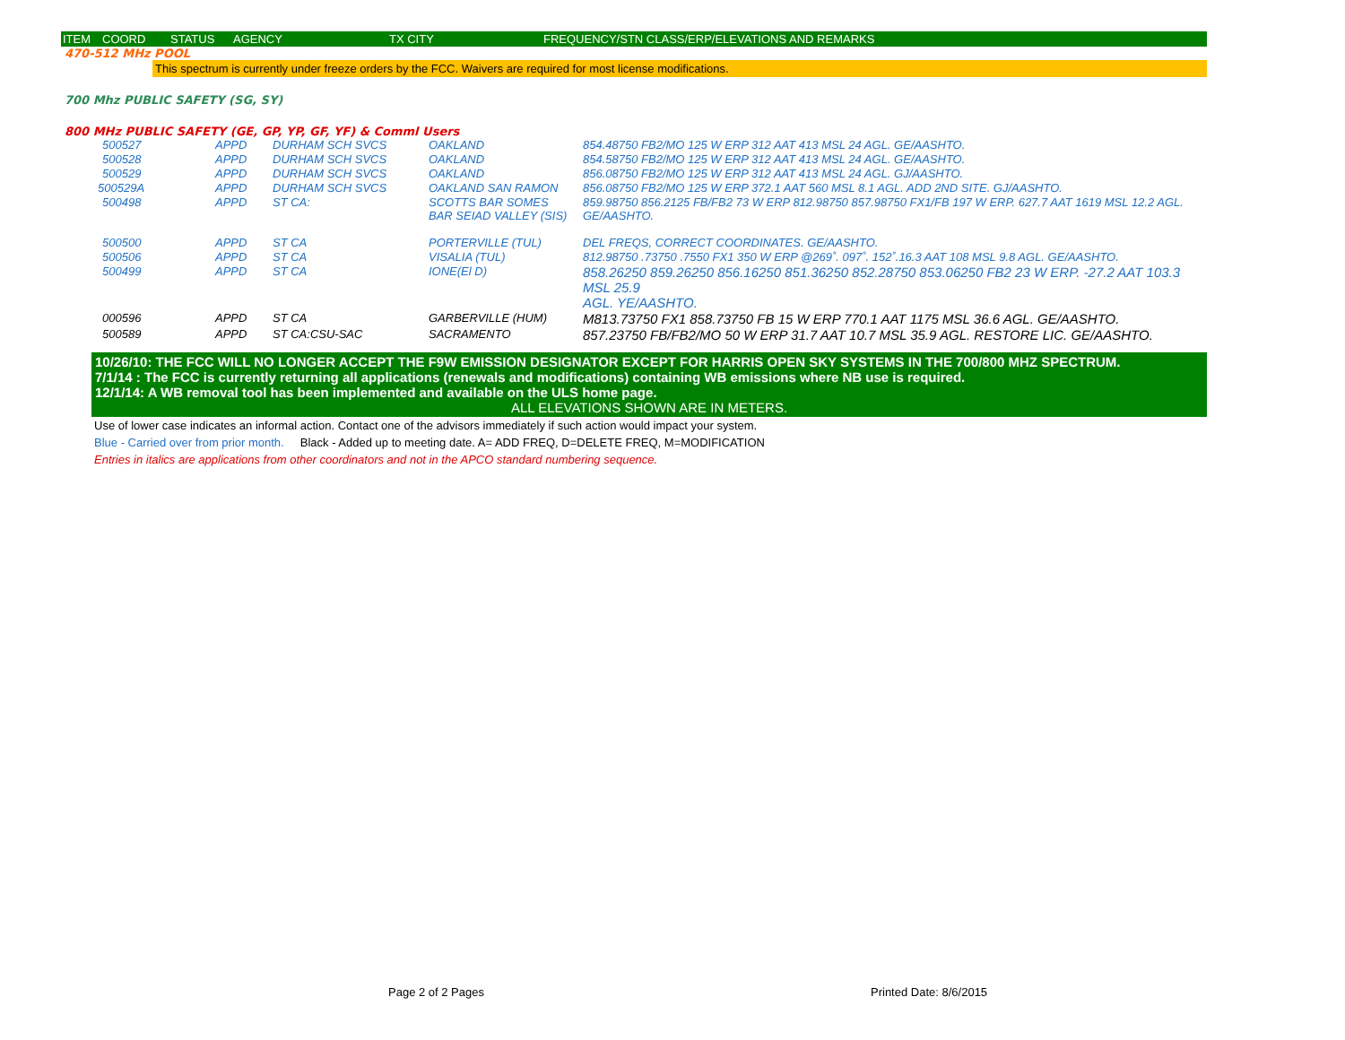ITEM COORD STATUS AGENCY TX CITY FREQUENCY/STN CLASS/ERP/ELEVATIONS AND REMARKS
470-512 MHz POOL
This spectrum is currently under freeze orders by the FCC. Waivers are required for most license modifications.
700 Mhz PUBLIC SAFETY (SG, SY)
800 MHz PUBLIC SAFETY (GE, GP, YP, GF, YF) & Comml Users
| 500527 | APPD | DURHAM SCH SVCS | OAKLAND | 854.48750 FB2/MO 125 W ERP 312 AAT 413 MSL 24 AGL. GE/AASHTO. |
| 500528 | APPD | DURHAM SCH SVCS | OAKLAND | 854.58750 FB2/MO 125 W ERP 312 AAT 413 MSL 24 AGL. GE/AASHTO. |
| 500529 | APPD | DURHAM SCH SVCS | OAKLAND | 856.08750 FB2/MO 125 W ERP 312 AAT 413 MSL 24 AGL. GJ/AASHTO. |
| 500529A | APPD | DURHAM SCH SVCS | OAKLAND SAN RAMON | 856.08750 FB2/MO 125 W ERP 372.1 AAT 560 MSL 8.1 AGL. ADD 2ND SITE. GJ/AASHTO. |
| 500498 | APPD | ST CA: | SCOTTS BAR SOMES BAR SEIAD VALLEY (SIS) | 859.98750 856.2125 FB/FB2 73 W ERP 812.98750 857.98750 FX1/FB 197 W ERP. 627.7 AAT 1619 MSL 12.2 AGL. GE/AASHTO. |
| 500500 | APPD | ST CA | PORTERVILLE (TUL) | DEL FREQS, CORRECT COORDINATES. GE/AASHTO. |
| 500506 | APPD | ST CA | VISALIA (TUL) | 812.98750 .73750 .7550 FX1 350 W ERP @269˚. 097˚. 152˚.16.3 AAT 108 MSL 9.8 AGL. GE/AASHTO. |
| 500499 | APPD | ST CA | IONE(El D) | 858.26250 859.26250 856.16250 851.36250 852.28750 853.06250 FB2 23 W ERP. -27.2 AAT 103.3 MSL 25.9 AGL. YE/AASHTO. |
| 000596 | APPD | ST CA | GARBERVILLE (HUM) | M813.73750 FX1 858.73750 FB 15 W ERP 770.1 AAT 1175 MSL 36.6 AGL. GE/AASHTO. |
| 500589 | APPD | ST CA:CSU-SAC | SACRAMENTO | 857.23750 FB/FB2/MO 50 W ERP 31.7 AAT 10.7 MSL 35.9 AGL. RESTORE LIC. GE/AASHTO. |
10/26/10: THE FCC WILL NO LONGER ACCEPT THE F9W EMISSION DESIGNATOR EXCEPT FOR HARRIS OPEN SKY SYSTEMS IN THE 700/800 MHZ SPECTRUM.
7/1/14 : The FCC is currently returning all applications (renewals and modifications) containing WB emissions where NB use is required.
12/1/14: A WB removal tool has been implemented and available on the ULS home page.
ALL ELEVATIONS SHOWN ARE IN METERS.
Use of lower case indicates an informal action. Contact one of the advisors immediately if such action would impact your system.
Blue - Carried over from prior month. Black - Added up to meeting date. A= ADD FREQ, D=DELETE FREQ, M=MODIFICATION
Entries in italics are applications from other coordinators and not in the APCO standard numbering sequence.
Page 2 of 2 Pages Printed Date: 8/6/2015